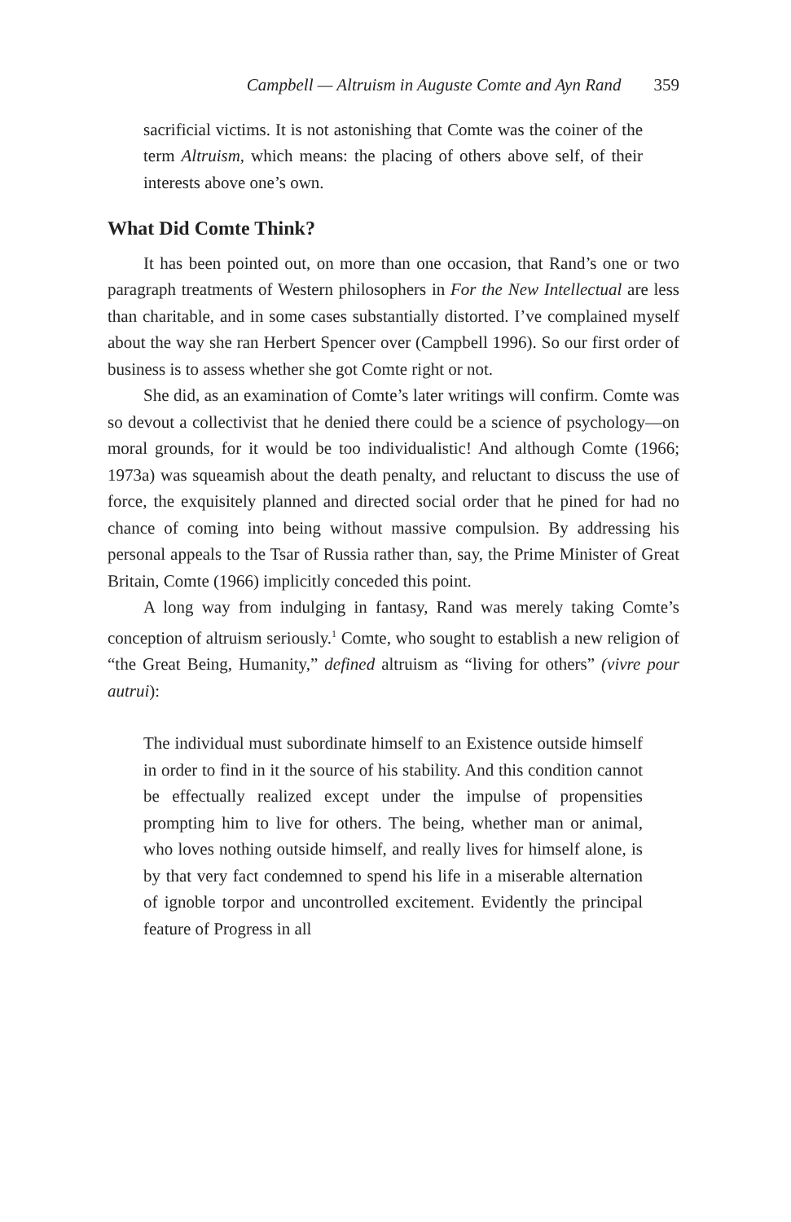Campbell — Altruism in Auguste Comte and Ayn Rand 359
sacrificial victims. It is not astonishing that Comte was the coiner of the term Altruism, which means: the placing of others above self, of their interests above one’s own.
What Did Comte Think?
It has been pointed out, on more than one occasion, that Rand’s one or two paragraph treatments of Western philosophers in For the New Intellectual are less than charitable, and in some cases substantially distorted. I’ve complained myself about the way she ran Herbert Spencer over (Campbell 1996). So our first order of business is to assess whether she got Comte right or not.
She did, as an examination of Comte’s later writings will confirm. Comte was so devout a collectivist that he denied there could be a science of psychology—on moral grounds, for it would be too individualistic! And although Comte (1966; 1973a) was squeamish about the death penalty, and reluctant to discuss the use of force, the exquisitely planned and directed social order that he pined for had no chance of coming into being without massive compulsion. By addressing his personal appeals to the Tsar of Russia rather than, say, the Prime Minister of Great Britain, Comte (1966) implicitly conceded this point.
A long way from indulging in fantasy, Rand was merely taking Comte’s conception of altruism seriously.<sup>1</sup> Comte, who sought to establish a new religion of “the Great Being, Humanity,” defined altruism as “living for others” (vivre pour autrui):
The individual must subordinate himself to an Existence outside himself in order to find in it the source of his stability. And this condition cannot be effectually realized except under the impulse of propensities prompting him to live for others. The being, whether man or animal, who loves nothing outside himself, and really lives for himself alone, is by that very fact condemned to spend his life in a miserable alternation of ignoble torpor and uncontrolled excitement. Evidently the principal feature of Progress in all